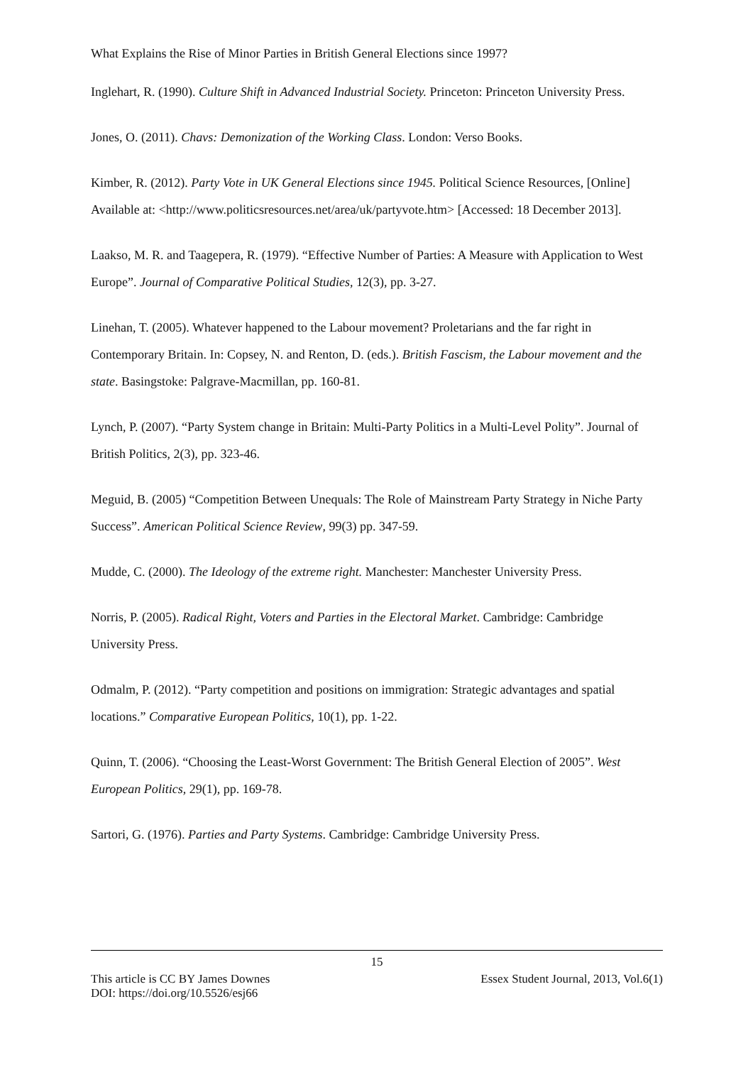What Explains the Rise of Minor Parties in British General Elections since 1997?
Inglehart, R. (1990). Culture Shift in Advanced Industrial Society. Princeton: Princeton University Press.
Jones, O. (2011). Chavs: Demonization of the Working Class. London: Verso Books.
Kimber, R. (2012). Party Vote in UK General Elections since 1945. Political Science Resources, [Online] Available at: <http://www.politicsresources.net/area/uk/partyvote.htm> [Accessed: 18 December 2013].
Laakso, M. R. and Taagepera, R. (1979). “Effective Number of Parties: A Measure with Application to West Europe”. Journal of Comparative Political Studies, 12(3), pp. 3-27.
Linehan, T. (2005). Whatever happened to the Labour movement? Proletarians and the far right in Contemporary Britain. In: Copsey, N. and Renton, D. (eds.). British Fascism, the Labour movement and the state. Basingstoke: Palgrave-Macmillan, pp. 160-81.
Lynch, P. (2007). “Party System change in Britain: Multi-Party Politics in a Multi-Level Polity”. Journal of British Politics, 2(3), pp. 323-46.
Meguid, B. (2005) “Competition Between Unequals: The Role of Mainstream Party Strategy in Niche Party Success”. American Political Science Review, 99(3) pp. 347-59.
Mudde, C. (2000). The Ideology of the extreme right. Manchester: Manchester University Press.
Norris, P. (2005). Radical Right, Voters and Parties in the Electoral Market. Cambridge: Cambridge University Press.
Odmalm, P. (2012). “Party competition and positions on immigration: Strategic advantages and spatial locations.” Comparative European Politics, 10(1), pp. 1-22.
Quinn, T. (2006). “Choosing the Least-Worst Government: The British General Election of 2005”. West European Politics, 29(1), pp. 169-78.
Sartori, G. (1976). Parties and Party Systems. Cambridge: Cambridge University Press.
15
This article is CC BY James Downes Essex Student Journal, 2013, Vol.6(1)
DOI: https://doi.org/10.5526/esj66